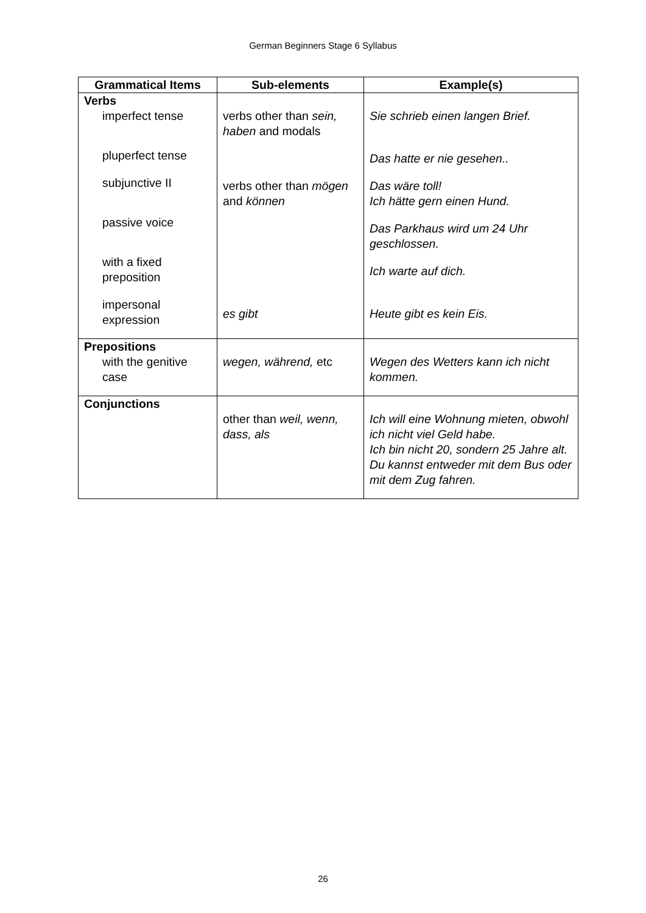German Beginners Stage 6 Syllabus
| Grammatical Items | Sub-elements | Example(s) |
| --- | --- | --- |
| Verbs imperfect tense pluperfect tense subjunctive II passive voice with a fixed preposition impersonal expression | verbs other than sein, haben and modals verbs other than mögen and können es gibt | Sie schrieb einen langen Brief. Das hatte er nie gesehen.. Das wäre toll! Ich hätte gern einen Hund. Das Parkhaus wird um 24 Uhr geschlossen. Ich warte auf dich. Heute gibt es kein Eis. |
| Prepositions with the genitive case | wegen, während, etc | Wegen des Wetters kann ich nicht kommen. |
| Conjunctions | other than weil, wenn, dass, als | Ich will eine Wohnung mieten, obwohl ich nicht viel Geld habe. Ich bin nicht 20, sondern 25 Jahre alt. Du kannst entweder mit dem Bus oder mit dem Zug fahren. |
26